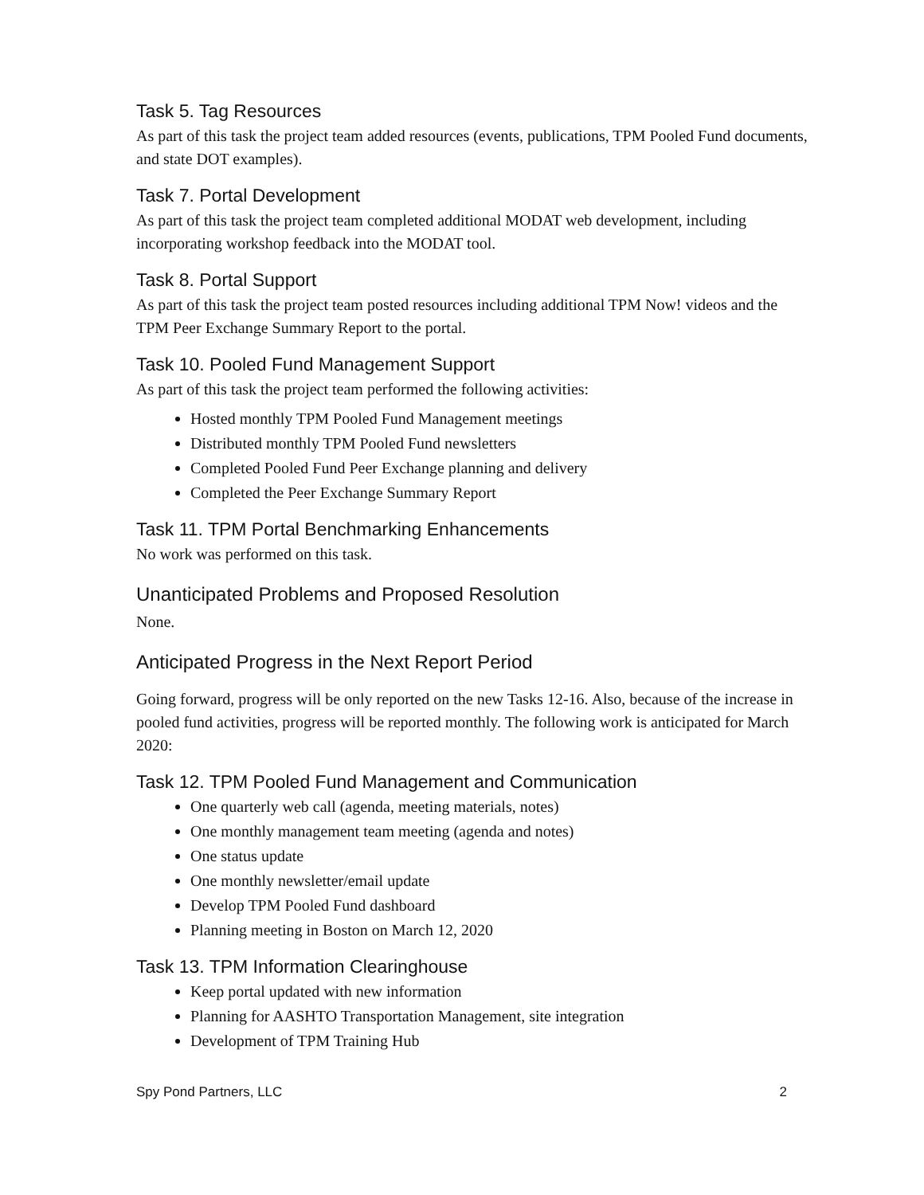Task 5. Tag Resources
As part of this task the project team added resources (events, publications, TPM Pooled Fund documents, and state DOT examples).
Task 7. Portal Development
As part of this task the project team completed additional MODAT web development, including incorporating workshop feedback into the MODAT tool.
Task 8. Portal Support
As part of this task the project team posted resources including additional TPM Now! videos and the TPM Peer Exchange Summary Report to the portal.
Task 10. Pooled Fund Management Support
As part of this task the project team performed the following activities:
Hosted monthly TPM Pooled Fund Management meetings
Distributed monthly TPM Pooled Fund newsletters
Completed Pooled Fund Peer Exchange planning and delivery
Completed the Peer Exchange Summary Report
Task 11. TPM Portal Benchmarking Enhancements
No work was performed on this task.
Unanticipated Problems and Proposed Resolution
None.
Anticipated Progress in the Next Report Period
Going forward, progress will be only reported on the new Tasks 12-16. Also, because of the increase in pooled fund activities, progress will be reported monthly. The following work is anticipated for March 2020:
Task 12. TPM Pooled Fund Management and Communication
One quarterly web call (agenda, meeting materials, notes)
One monthly management team meeting (agenda and notes)
One status update
One monthly newsletter/email update
Develop TPM Pooled Fund dashboard
Planning meeting in Boston on March 12, 2020
Task 13. TPM Information Clearinghouse
Keep portal updated with new information
Planning for AASHTO Transportation Management, site integration
Development of TPM Training Hub
Spy Pond Partners, LLC 2